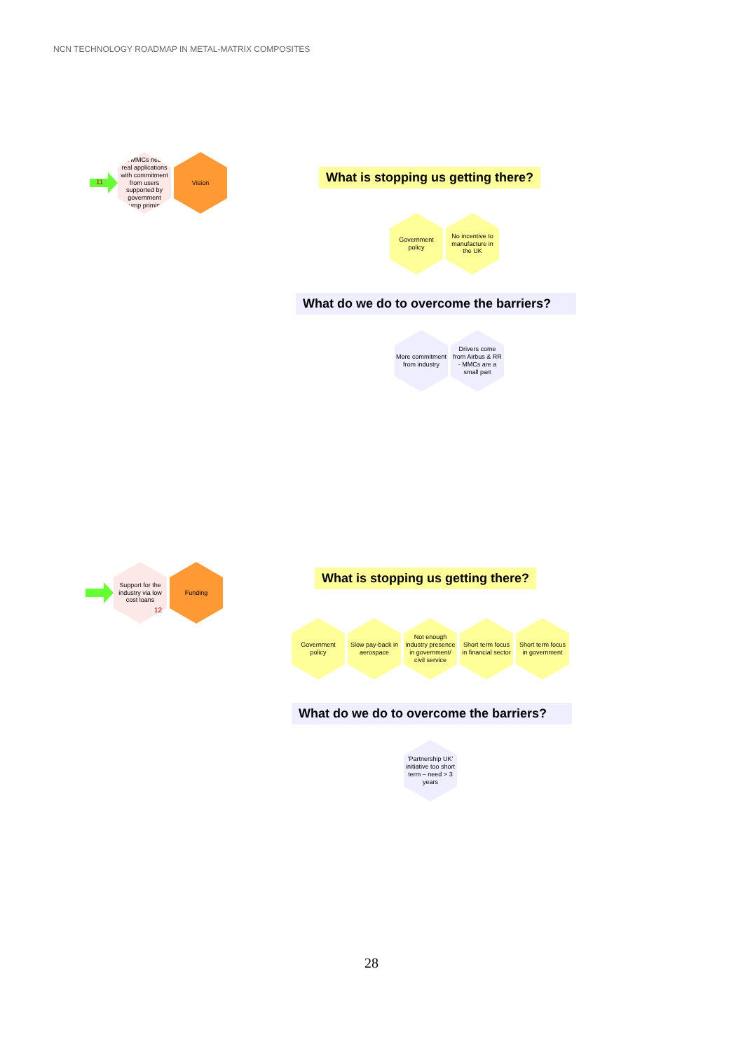NCN TECHNOLOGY ROADMAP IN METAL-MATRIX COMPOSITES
11
Ti MMCs need real applications with commitment from users supported by government pump priming
Vision
What is stopping us getting there?
Government policy
No incentive to manufacture in the UK
What do we do to overcome the barriers?
More commitment from industry
Drivers come from Airbus & RR - MMCs are a small part
Support for the industry via low cost loans
12
Funding
What is stopping us getting there?
Government policy
Slow pay-back in aerospace
Not enough industry presence in government/ civil service
Short term focus in financial sector
Short term focus in government
What do we do to overcome the barriers?
'Partnership UK' initiative too short term – need > 3 years
28